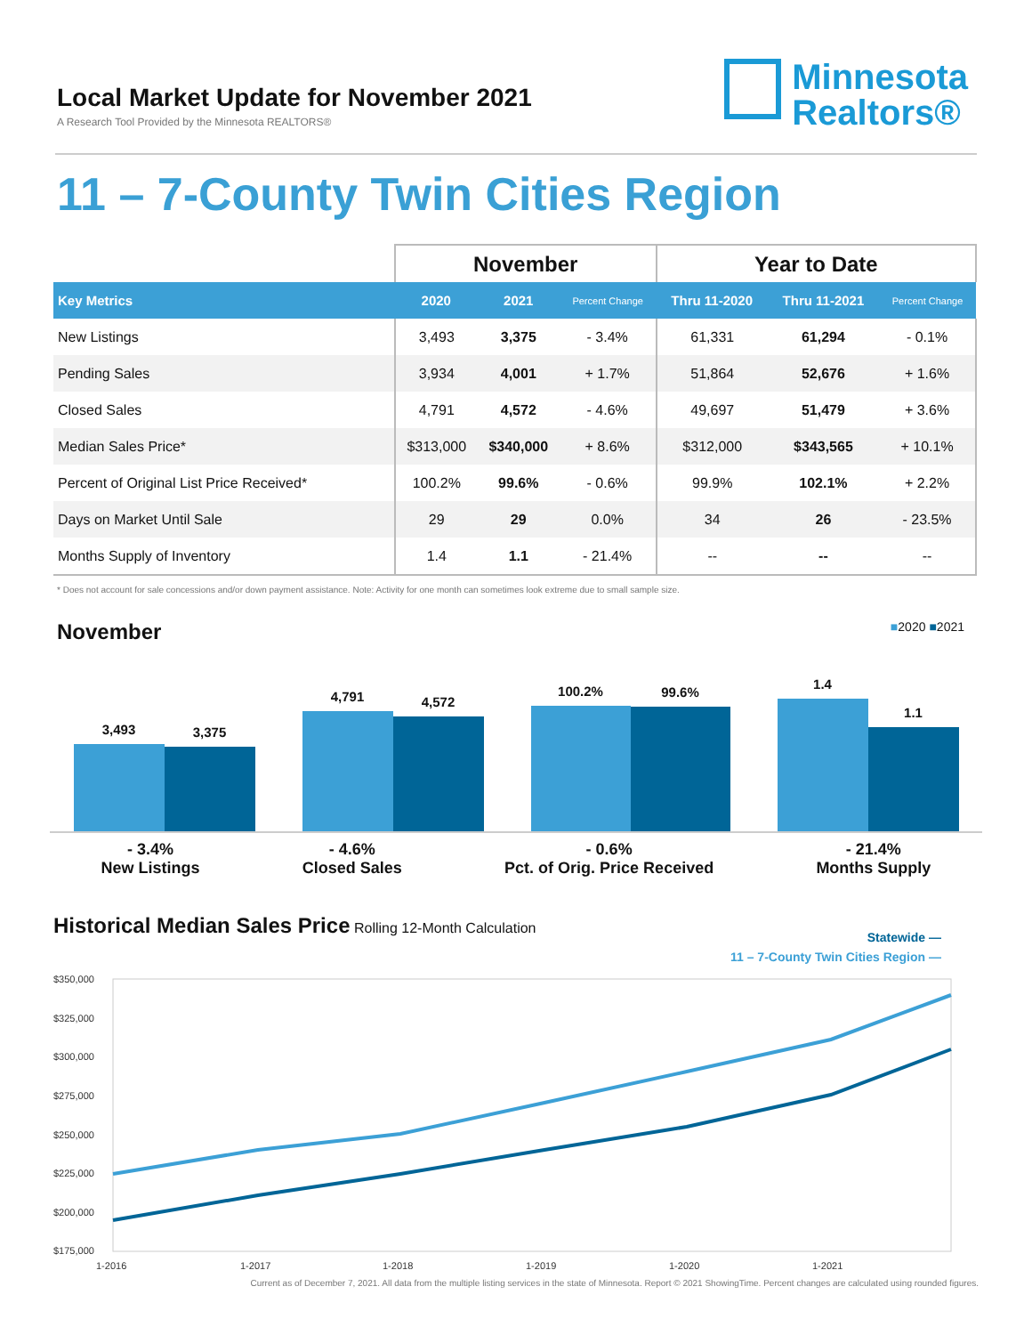Local Market Update for November 2021
A Research Tool Provided by the Minnesota REALTORS®
Minnesota
Realtors®
11 – 7-County Twin Cities Region
| | November | | | Year to Date | | |
| --- | --- | --- | --- | --- | --- | --- |
| Key Metrics | 2020 | 2021 | Percent Change | Thru 11-2020 | Thru 11-2021 | Percent Change |
| New Listings | 3,493 | 3,375 | - 3.4% | 61,331 | 61,294 | - 0.1% |
| Pending Sales | 3,934 | 4,001 | + 1.7% | 51,864 | 52,676 | + 1.6% |
| Closed Sales | 4,791 | 4,572 | - 4.6% | 49,697 | 51,479 | + 3.6% |
| Median Sales Price* | $313,000 | $340,000 | + 8.6% | $312,000 | $343,565 | + 10.1% |
| Percent of Original List Price Received* | 100.2% | 99.6% | - 0.6% | 99.9% | 102.1% | + 2.2% |
| Days on Market Until Sale | 29 | 29 | 0.0% | 34 | 26 | - 23.5% |
| Months Supply of Inventory | 1.4 | 1.1 | - 21.4% | -- | -- | -- |
* Does not account for sale concessions and/or down payment assistance. Note: Activity for one month can sometimes look extreme due to small sample size.
November
■2020 ■2021
3,493
3,375
4,791
4,572
100.2%
99.6%
1.4
1.1
- 3.4%
New Listings
- 4.6%
Closed Sales
- 0.6%
Pct. of Orig. Price Received
- 21.4%
Months Supply
Historical Median Sales Price Rolling 12-Month Calculation
Statewide —
11 – 7-County Twin Cities Region —
$350,000
$325,000
$300,000
$275,000
$250,000
$225,000
$200,000
$175,000
1-2016
1-2017
1-2018
1-2019
1-2020
1-2021
Current as of December 7, 2021. All data from the multiple listing services in the state of Minnesota. Report © 2021 ShowingTime. Percent changes are calculated using rounded figures.